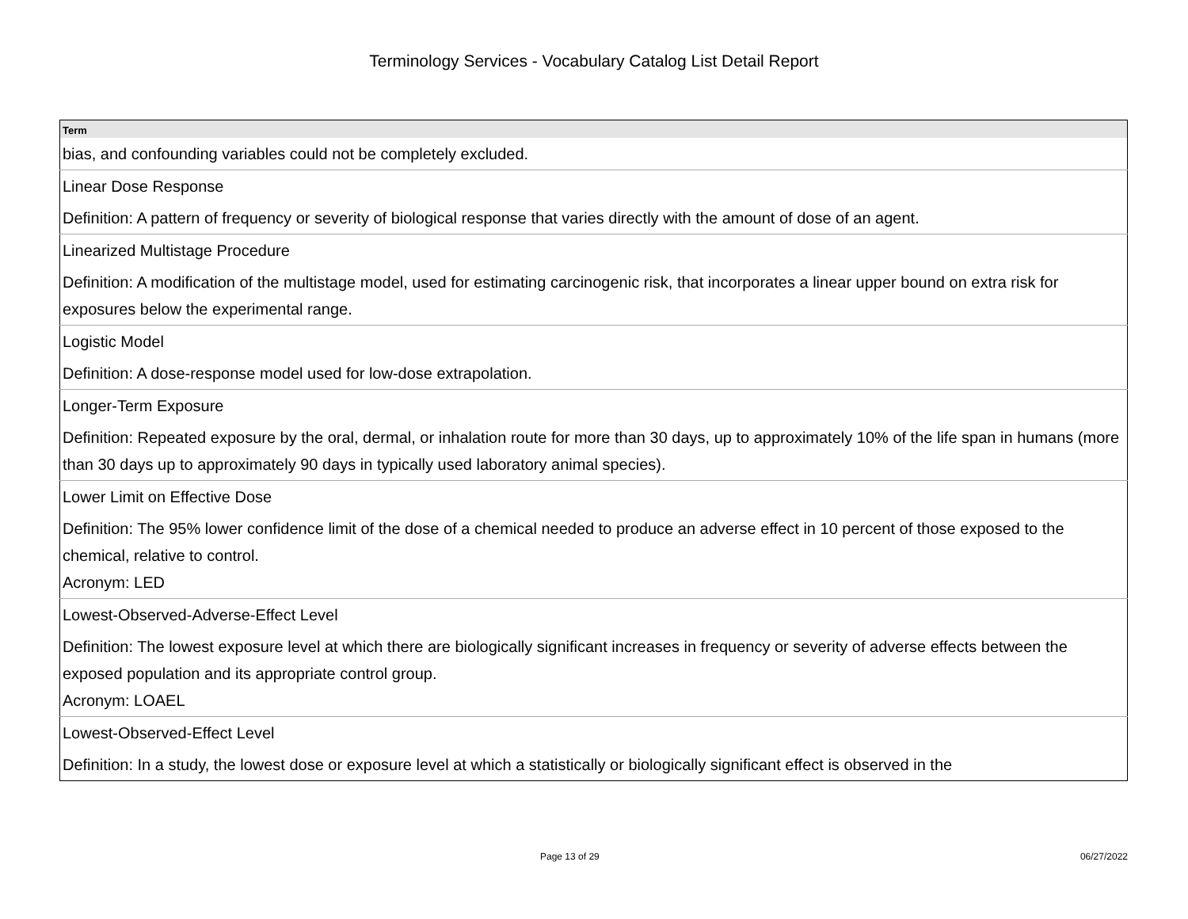Terminology Services - Vocabulary Catalog List Detail Report
| Term |
| --- |
| bias, and confounding variables could not be completely excluded. |
| Linear Dose Response |
| Definition: A pattern of frequency or severity of biological response that varies directly with the amount of dose of an agent. |
| Linearized Multistage Procedure |
| Definition: A modification of the multistage model, used for estimating carcinogenic risk, that incorporates a linear upper bound on extra risk for exposures below the experimental range. |
| Logistic Model |
| Definition: A dose-response model used for low-dose extrapolation. |
| Longer-Term Exposure |
| Definition: Repeated exposure by the oral, dermal, or inhalation route for more than 30 days, up to approximately 10% of the life span in humans (more than 30 days up to approximately 90 days in typically used laboratory animal species). |
| Lower Limit on Effective Dose |
| Definition: The 95% lower confidence limit of the dose of a chemical needed to produce an adverse effect in 10 percent of those exposed to the chemical, relative to control. Acronym: LED |
| Lowest-Observed-Adverse-Effect Level |
| Definition: The lowest exposure level at which there are biologically significant increases in frequency or severity of adverse effects between the exposed population and its appropriate control group. Acronym: LOAEL |
| Lowest-Observed-Effect Level |
| Definition: In a study, the lowest dose or exposure level at which a statistically or biologically significant effect is observed in the |
Page 13 of 29 06/27/2022